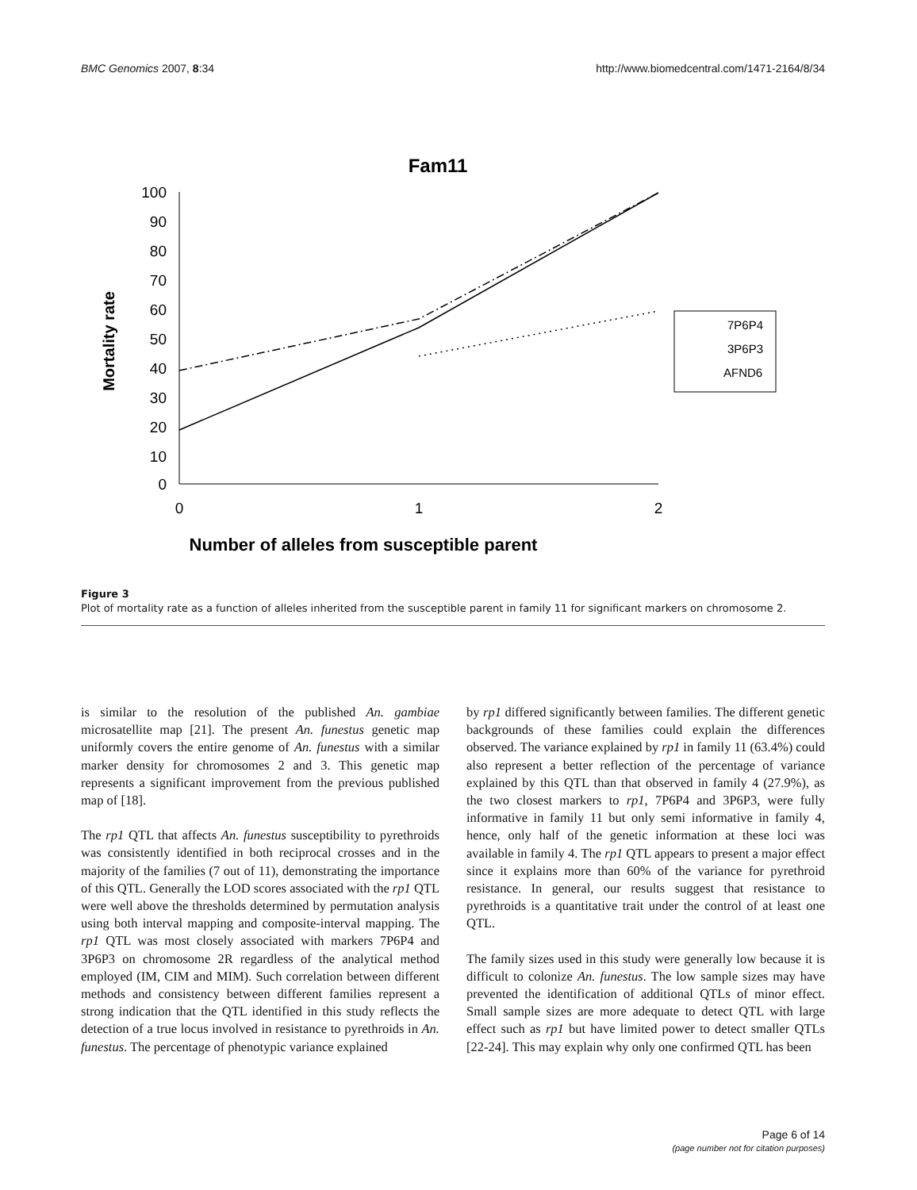BMC Genomics 2007, 8:34 http://www.biomedcentral.com/1471-2164/8/34
Fam11
100
90
80
70
60
50
40
30
20
10
0
0
1
2
Mortality rate
Number of alleles from susceptible parent
7P6P4
3P6P3
AFND6
Figure 3
Plot of mortality rate as a function of alleles inherited from the susceptible parent in family 11 for significant markers on chromosome 2.
is similar to the resolution of the published An. gambiae microsatellite map [21]. The present An. funestus genetic map uniformly covers the entire genome of An. funestus with a similar marker density for chromosomes 2 and 3. This genetic map represents a significant improvement from the previous published map of [18].
The rp1 QTL that affects An. funestus susceptibility to pyrethroids was consistently identified in both reciprocal crosses and in the majority of the families (7 out of 11), demonstrating the importance of this QTL. Generally the LOD scores associated with the rp1 QTL were well above the thresholds determined by permutation analysis using both interval mapping and composite-interval mapping. The rp1 QTL was most closely associated with markers 7P6P4 and 3P6P3 on chromosome 2R regardless of the analytical method employed (IM, CIM and MIM). Such correlation between different methods and consistency between different families represent a strong indication that the QTL identified in this study reflects the detection of a true locus involved in resistance to pyrethroids in An. funestus. The percentage of phenotypic variance explained
by rp1 differed significantly between families. The different genetic backgrounds of these families could explain the differences observed. The variance explained by rp1 in family 11 (63.4%) could also represent a better reflection of the percentage of variance explained by this QTL than that observed in family 4 (27.9%), as the two closest markers to rp1, 7P6P4 and 3P6P3, were fully informative in family 11 but only semi informative in family 4, hence, only half of the genetic information at these loci was available in family 4. The rp1 QTL appears to present a major effect since it explains more than 60% of the variance for pyrethroid resistance. In general, our results suggest that resistance to pyrethroids is a quantitative trait under the control of at least one QTL.
The family sizes used in this study were generally low because it is difficult to colonize An. funestus. The low sample sizes may have prevented the identification of additional QTLs of minor effect. Small sample sizes are more adequate to detect QTL with large effect such as rp1 but have limited power to detect smaller QTLs [22-24]. This may explain why only one confirmed QTL has been
Page 6 of 14
(page number not for citation purposes)